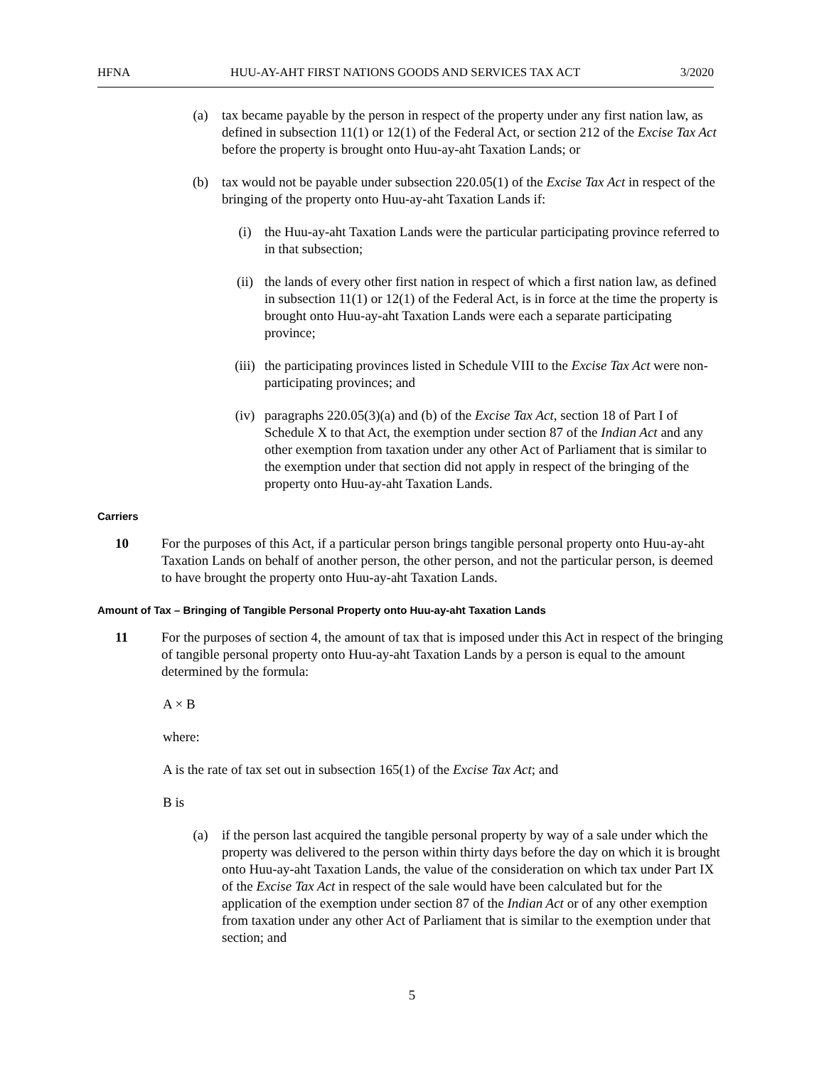HFNA HUU-AY-AHT FIRST NATIONS GOODS AND SERVICES TAX ACT 3/2020
(a) tax became payable by the person in respect of the property under any first nation law, as defined in subsection 11(1) or 12(1) of the Federal Act, or section 212 of the Excise Tax Act before the property is brought onto Huu-ay-aht Taxation Lands; or
(b) tax would not be payable under subsection 220.05(1) of the Excise Tax Act in respect of the bringing of the property onto Huu-ay-aht Taxation Lands if:
(i) the Huu-ay-aht Taxation Lands were the particular participating province referred to in that subsection;
(ii) the lands of every other first nation in respect of which a first nation law, as defined in subsection 11(1) or 12(1) of the Federal Act, is in force at the time the property is brought onto Huu-ay-aht Taxation Lands were each a separate participating province;
(iii)
the participating provinces listed in Schedule VIII to the Excise Tax Act were non-participating provinces; and
(iv) paragraphs 220.05(3)(a) and (b) of the Excise Tax Act, section 18 of Part I of Schedule X to that Act, the exemption under section 87 of the Indian Act and any other exemption from taxation under any other Act of Parliament that is similar to the exemption under that section did not apply in respect of the bringing of the property onto Huu-ay-aht Taxation Lands.
Carriers
10 For the purposes of this Act, if a particular person brings tangible personal property onto Huu-ay-aht Taxation Lands on behalf of another person, the other person, and not the particular person, is deemed to have brought the property onto Huu-ay-aht Taxation Lands.
Amount of Tax – Bringing of Tangible Personal Property onto Huu-ay-aht Taxation Lands
11 For the purposes of section 4, the amount of tax that is imposed under this Act in respect of the bringing of tangible personal property onto Huu-ay-aht Taxation Lands by a person is equal to the amount determined by the formula:
A × B
where:
A is the rate of tax set out in subsection 165(1) of the Excise Tax Act; and
B is
(a) if the person last acquired the tangible personal property by way of a sale under which the property was delivered to the person within thirty days before the day on which it is brought onto Huu-ay-aht Taxation Lands, the value of the consideration on which tax under Part IX of the Excise Tax Act in respect of the sale would have been calculated but for the application of the exemption under section 87 of the Indian Act or of any other exemption from taxation under any other Act of Parliament that is similar to the exemption under that section; and
5